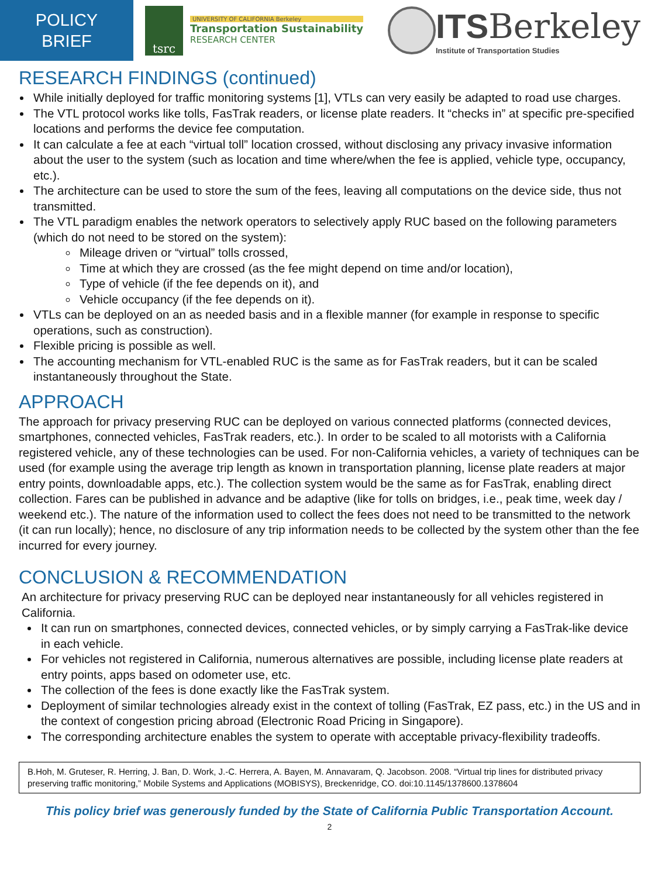POLICY
BRIEF
tsrc
UNIVERSITY OF CALIFORNIA Berkeley
Transportation Sustainability
RESEARCH CENTER
ITSBerkeley
Institute of Transportation Studies
RESEARCH FINDINGS (continued)
While initially deployed for traffic monitoring systems [1], VTLs can very easily be adapted to road use charges.
The VTL protocol works like tolls, FasTrak readers, or license plate readers. It “checks in” at specific pre-specified locations and performs the device fee computation.
It can calculate a fee at each “virtual toll” location crossed, without disclosing any privacy invasive information about the user to the system (such as location and time where/when the fee is applied, vehicle type, occupancy, etc.).
The architecture can be used to store the sum of the fees, leaving all computations on the device side, thus not transmitted.
The VTL paradigm enables the network operators to selectively apply RUC based on the following parameters (which do not need to be stored on the system):
Mileage driven or “virtual” tolls crossed,
Time at which they are crossed (as the fee might depend on time and/or location),
Type of vehicle (if the fee depends on it), and
Vehicle occupancy (if the fee depends on it).
VTLs can be deployed on an as needed basis and in a flexible manner (for example in response to specific operations, such as construction).
Flexible pricing is possible as well.
The accounting mechanism for VTL-enabled RUC is the same as for FasTrak readers, but it can be scaled instantaneously throughout the State.
APPROACH
The approach for privacy preserving RUC can be deployed on various connected platforms (connected devices, smartphones, connected vehicles, FasTrak readers, etc.). In order to be scaled to all motorists with a California registered vehicle, any of these technologies can be used. For non-California vehicles, a variety of techniques can be used (for example using the average trip length as known in transportation planning, license plate readers at major entry points, downloadable apps, etc.). The collection system would be the same as for FasTrak, enabling direct collection. Fares can be published in advance and be adaptive (like for tolls on bridges, i.e., peak time, week day / weekend etc.). The nature of the information used to collect the fees does not need to be transmitted to the network (it can run locally); hence, no disclosure of any trip information needs to be collected by the system other than the fee incurred for every journey.
CONCLUSION & RECOMMENDATION
An architecture for privacy preserving RUC can be deployed near instantaneously for all vehicles registered in California.
It can run on smartphones, connected devices, connected vehicles, or by simply carrying a FasTrak-like device in each vehicle.
For vehicles not registered in California, numerous alternatives are possible, including license plate readers at entry points, apps based on odometer use, etc.
The collection of the fees is done exactly like the FasTrak system.
Deployment of similar technologies already exist in the context of tolling (FasTrak, EZ pass, etc.) in the US and in the context of congestion pricing abroad (Electronic Road Pricing in Singapore).
The corresponding architecture enables the system to operate with acceptable privacy-flexibility tradeoffs.
B.Hoh, M. Gruteser, R. Herring, J. Ban, D. Work, J.-C. Herrera, A. Bayen, M. Annavaram, Q. Jacobson. 2008. “Virtual trip lines for distributed privacy preserving traffic monitoring,” Mobile Systems and Applications (MOBISYS), Breckenridge, CO. doi:10.1145/1378600.1378604
This policy brief was generously funded by the State of California Public Transportation Account.
2